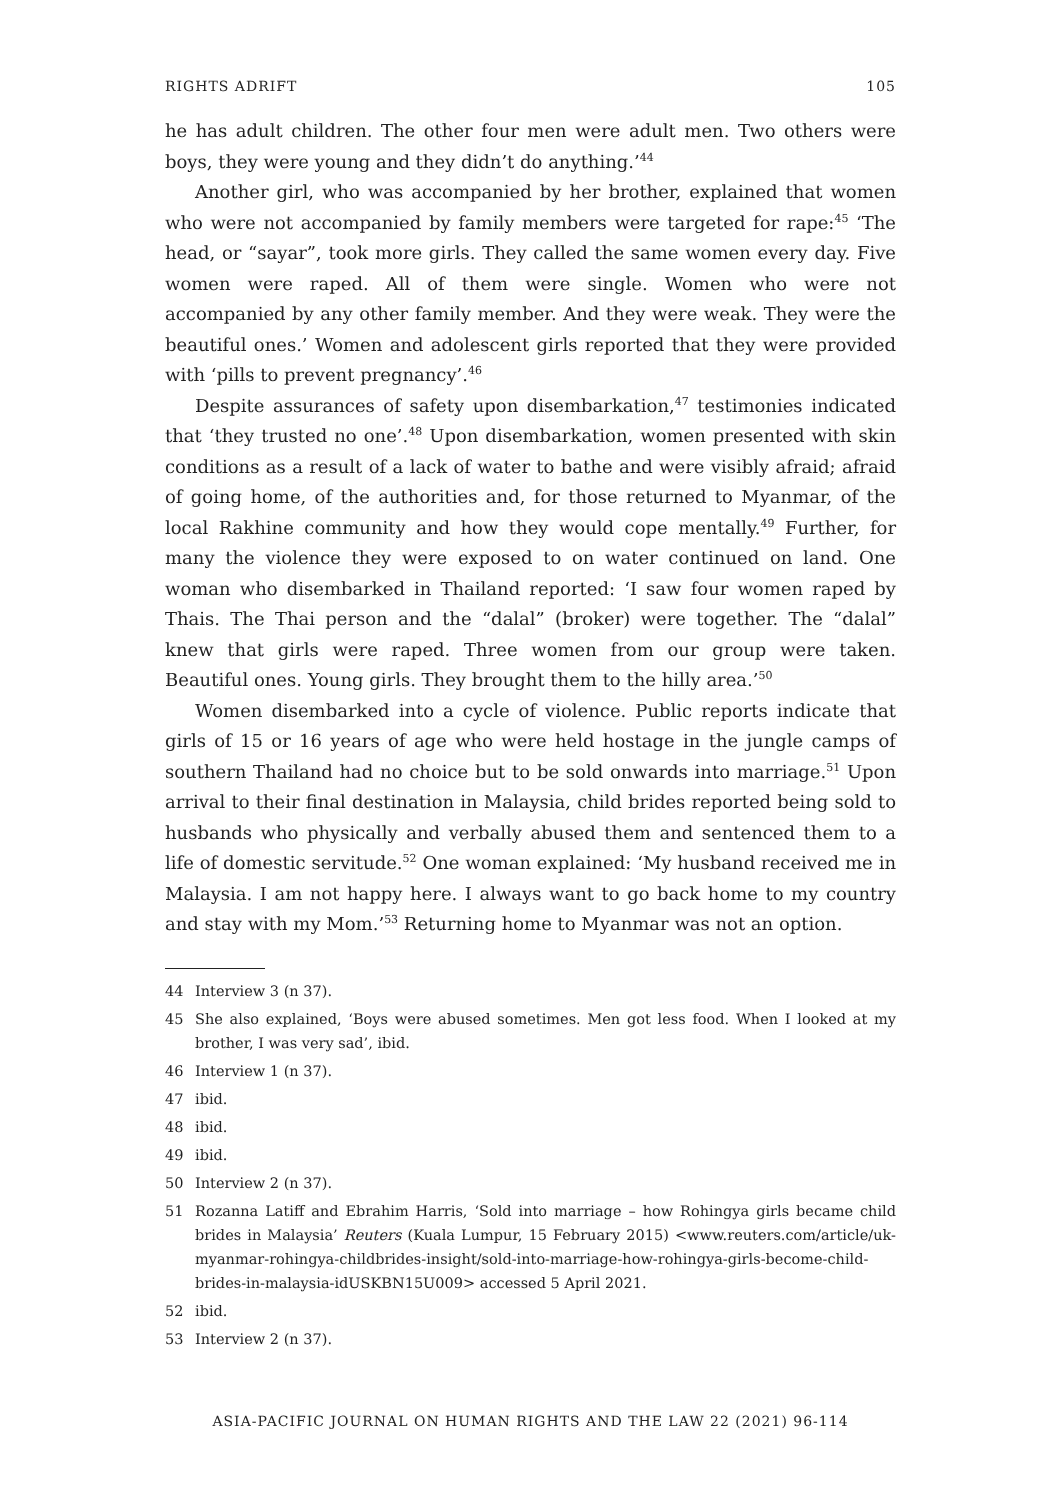RIGHTS ADRIFT 105
he has adult children. The other four men were adult men. Two others were boys, they were young and they didn’t do anything.’<sup>44</sup>
Another girl, who was accompanied by her brother, explained that women who were not accompanied by family members were targeted for rape:<sup>45</sup> ‘The head, or “sayar”, took more girls. They called the same women every day. Five women were raped. All of them were single. Women who were not accompanied by any other family member. And they were weak. They were the beautiful ones.’ Women and adolescent girls reported that they were provided with ‘pills to prevent pregnancy’.<sup>46</sup>
Despite assurances of safety upon disembarkation,<sup>47</sup> testimonies indicated that ‘they trusted no one’.<sup>48</sup> Upon disembarkation, women presented with skin conditions as a result of a lack of water to bathe and were visibly afraid; afraid of going home, of the authorities and, for those returned to Myanmar, of the local Rakhine community and how they would cope mentally.<sup>49</sup> Further, for many the violence they were exposed to on water continued on land. One woman who disembarked in Thailand reported: ‘I saw four women raped by Thais. The Thai person and the “dalal” (broker) were together. The “dalal” knew that girls were raped. Three women from our group were taken. Beautiful ones. Young girls. They brought them to the hilly area.’<sup>50</sup>
Women disembarked into a cycle of violence. Public reports indicate that girls of 15 or 16 years of age who were held hostage in the jungle camps of southern Thailand had no choice but to be sold onwards into marriage.<sup>51</sup> Upon arrival to their final destination in Malaysia, child brides reported being sold to husbands who physically and verbally abused them and sentenced them to a life of domestic servitude.<sup>52</sup> One woman explained: ‘My husband received me in Malaysia. I am not happy here. I always want to go back home to my country and stay with my Mom.’<sup>53</sup> Returning home to Myanmar was not an option.
44 Interview 3 (n 37).
45 She also explained, ‘Boys were abused sometimes. Men got less food. When I looked at my brother, I was very sad’, ibid.
46 Interview 1 (n 37).
47 ibid.
48 ibid.
49 ibid.
50 Interview 2 (n 37).
51 Rozanna Latiff and Ebrahim Harris, ‘Sold into marriage – how Rohingya girls became child brides in Malaysia’ Reuters (Kuala Lumpur, 15 February 2015) <www.reuters.com/article/uk-myanmar-rohingya-childbrides-insight/sold-into-marriage-how-rohingya-girls-become-child-brides-in-malaysia-idUSKBN15U009> accessed 5 April 2021.
52 ibid.
53 Interview 2 (n 37).
ASIA-PACIFIC JOURNAL ON HUMAN RIGHTS AND THE LAW 22 (2021) 96-114